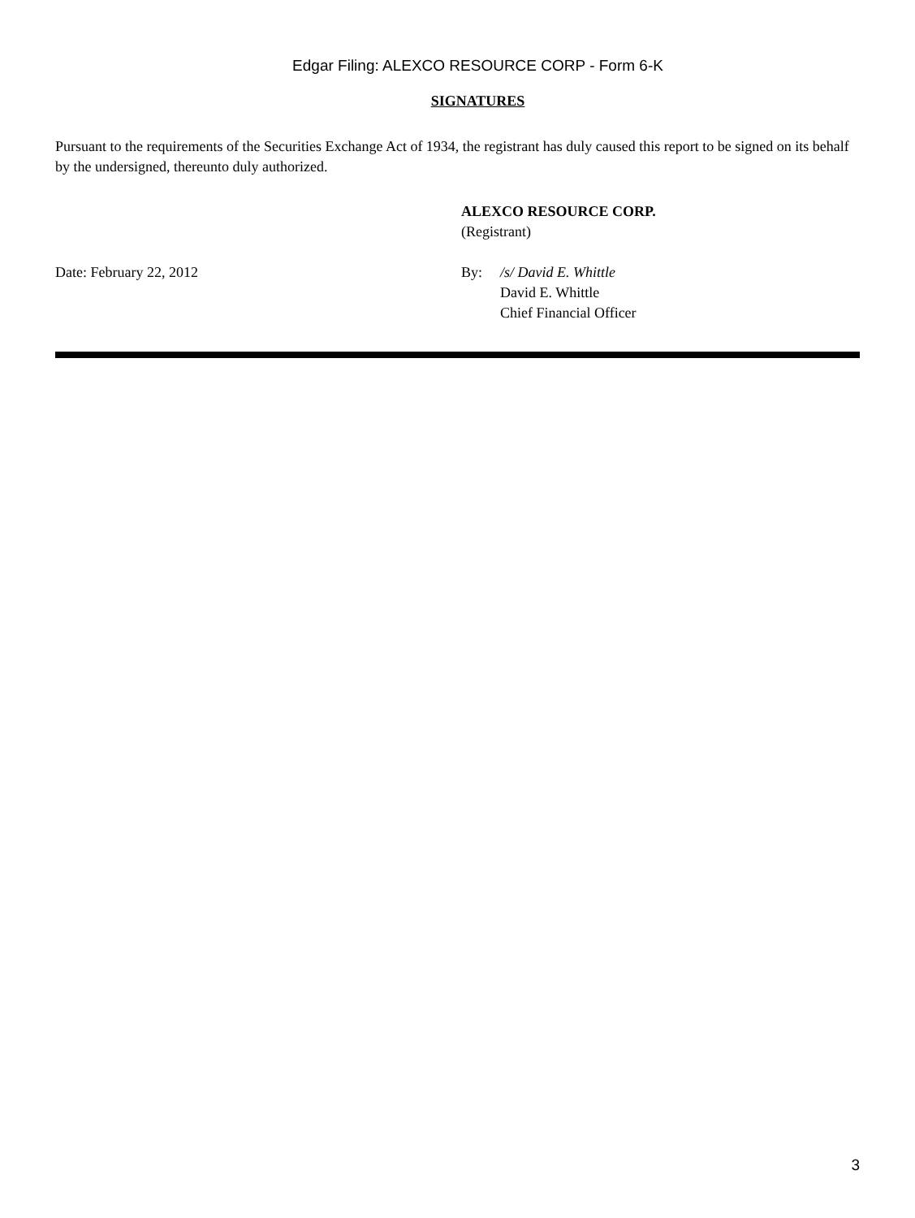Edgar Filing: ALEXCO RESOURCE CORP - Form 6-K
SIGNATURES
Pursuant to the requirements of the Securities Exchange Act of 1934, the registrant has duly caused this report to be signed on its behalf by the undersigned, thereunto duly authorized.
ALEXCO RESOURCE CORP.
(Registrant)
Date: February 22, 2012 By: /s/ David E. Whittle
David E. Whittle
Chief Financial Officer
3